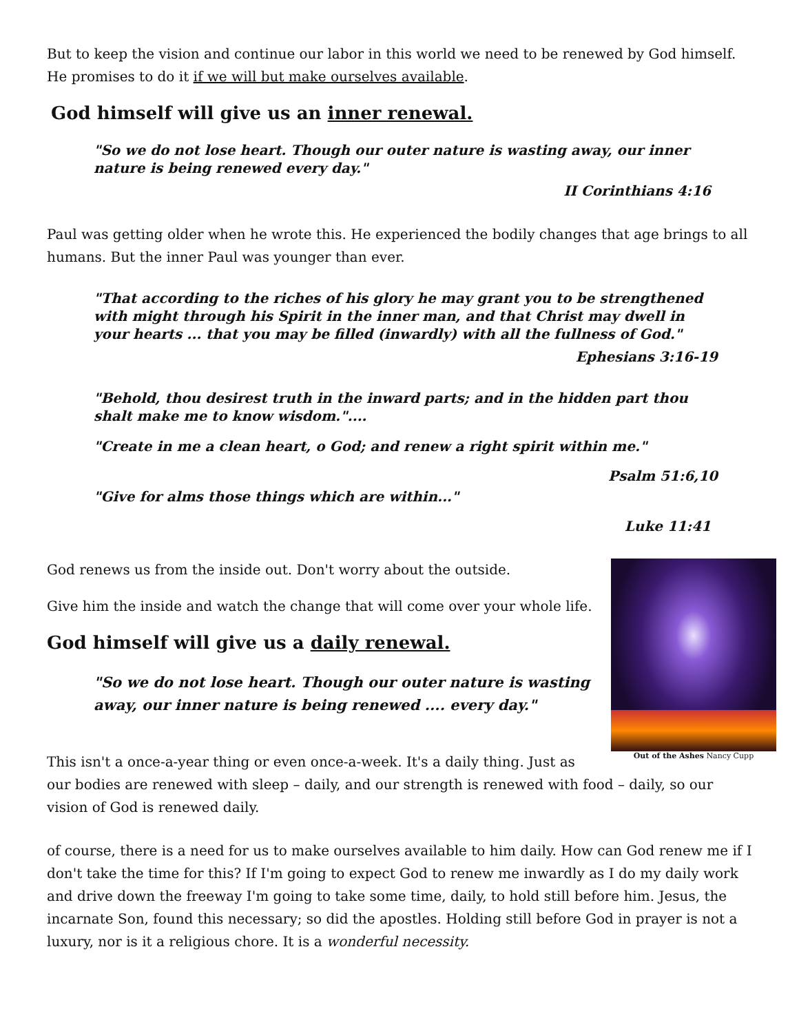But to keep the vision and continue our labor in this world we need to be renewed by God himself. He promises to do it if we will but make ourselves available.
God himself will give us an inner renewal.
"So we do not lose heart. Though our outer nature is wasting away, our inner nature is being renewed every day."
II Corinthians 4:16
Paul was getting older when he wrote this. He experienced the bodily changes that age brings to all humans. But the inner Paul was younger than ever.
"That according to the riches of his glory he may grant you to be strengthened with might through his Spirit in the inner man, and that Christ may dwell in your hearts ... that you may be filled (inwardly) with all the fullness of God."
Ephesians 3:16-19
"Behold, thou desirest truth in the inward parts; and in the hidden part thou shalt make me to know wisdom."....
"Create in me a clean heart, o God; and renew a right spirit within me."
Psalm 51:6,10
"Give for alms those things which are within..."
Luke 11:41
Out of the Ashes Nancy Cupp
God renews us from the inside out. Don't worry about the outside.
Give him the inside and watch the change that will come over your whole life.
God himself will give us a daily renewal.
"So we do not lose heart. Though our outer nature is wasting away, our inner nature is being renewed .... every day."
This isn't a once-a-year thing or even once-a-week. It's a daily thing. Just as our bodies are renewed with sleep – daily, and our strength is renewed with food – daily, so our vision of God is renewed daily.
of course, there is a need for us to make ourselves available to him daily. How can God renew me if I don't take the time for this? If I'm going to expect God to renew me inwardly as I do my daily work and drive down the freeway I'm going to take some time, daily, to hold still before him. Jesus, the incarnate Son, found this necessary; so did the apostles. Holding still before God in prayer is not a luxury, nor is it a religious chore. It is a wonderful necessity.